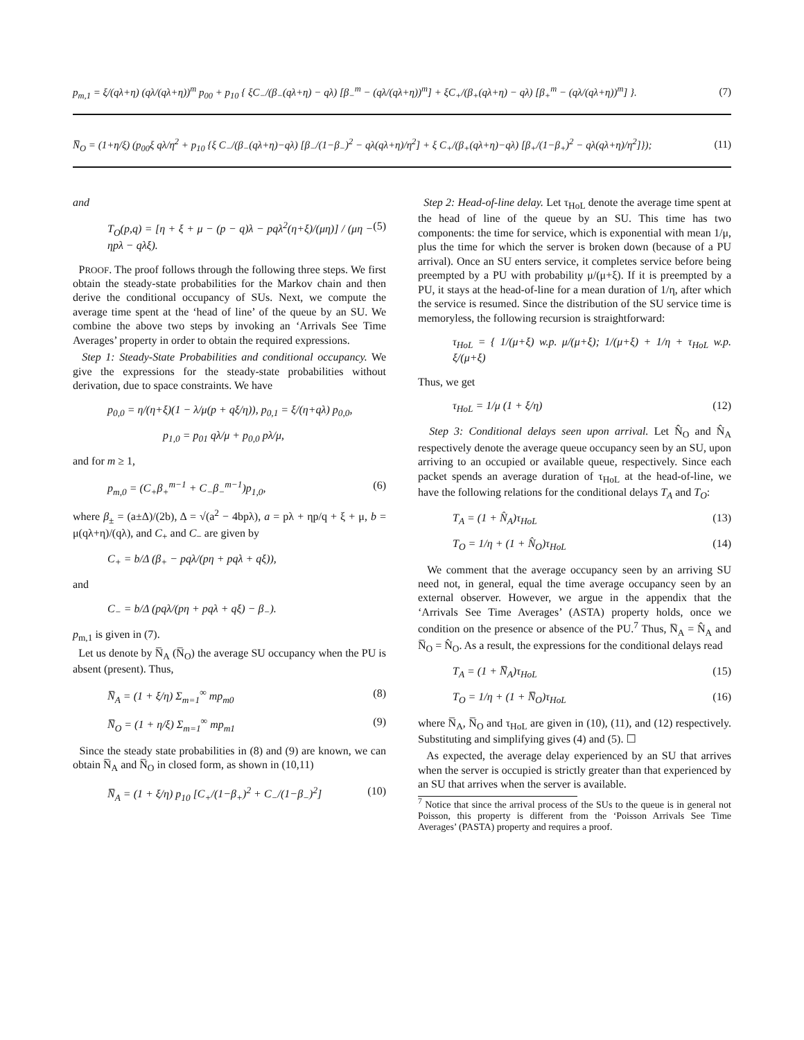p<sub>m,1</sub> = ξ/(qλ+η) (qλ/(qλ+η))<sup>m</sup> p<sub>00</sub> + p<sub>10</sub> { ξC<sub>−</sub>/(β<sub>−</sub>(qλ+η) − qλ) [β<sub>−</sub><sup>m</sup> − (qλ/(qλ+η))<sup>m</sup>] + ξC<sub>+</sub>/(β<sub>+</sub>(qλ+η) − qλ) [β<sub>+</sub><sup>m</sup> − (qλ/(qλ+η))<sup>m</sup>] }. (7)
N̅<sub>O</sub> = (1+η/ξ) (p<sub>00</sub>ξ qλ/η<sup>2</sup> + p<sub>10</sub> {ξ C<sub>−</sub>/(β<sub>−</sub>(qλ+η)−qλ) [β<sub>−</sub>/(1−β<sub>−</sub>)<sup>2</sup> − qλ(qλ+η)/η<sup>2</sup>] + ξ C<sub>+</sub>/(β<sub>+</sub>(qλ+η)−qλ) [β<sub>+</sub>/(1−β<sub>+</sub>)<sup>2</sup> − qλ(qλ+η)/η<sup>2</sup>]}); (11)
and
T<sub>O</sub>(p,q) = [η + ξ + μ − (p − q)λ − pqλ<sup>2</sup>(η+ξ)/(μη)] / (μη − ηpλ − qλξ). (5)
PROOF. The proof follows through the following three steps. We first obtain the steady-state probabilities for the Markov chain and then derive the conditional occupancy of SUs. Next, we compute the average time spent at the ‘head of line’ of the queue by an SU. We combine the above two steps by invoking an ‘Arrivals See Time Averages’ property in order to obtain the required expressions.
Step 1: Steady-State Probabilities and conditional occupancy. We give the expressions for the steady-state probabilities without derivation, due to space constraints. We have
p<sub>0,0</sub> = η/(η+ξ)(1 − λ/μ(p + qξ/η)), p<sub>0,1</sub> = ξ/(η+qλ) p<sub>0,0</sub>,
p<sub>1,0</sub> = p<sub>01</sub> qλ/μ + p<sub>0,0</sub> pλ/μ,
and for m ≥ 1,
p<sub>m,0</sub> = (C<sub>+</sub>β<sub>+</sub><sup>m−1</sup> + C<sub>−</sub>β<sub>−</sub><sup>m−1</sup>)p<sub>1,0</sub>, (6)
where β<sub>±</sub> = (a±Δ)/(2b), Δ = √(a<sup>2</sup> − 4bpλ), a = pλ + ηp/q + ξ + μ, b = μ(qλ+η)/(qλ), and C<sub>+</sub> and C<sub>−</sub> are given by
C<sub>+</sub> = b/Δ (β<sub>+</sub> − pqλ/(pη + pqλ + qξ)),
and
C<sub>−</sub> = b/Δ (pqλ/(pη + pqλ + qξ) − β<sub>−</sub>).
p<sub>m,1</sub> is given in (7).
Let us denote by N̅<sub>A</sub> (N̅<sub>O</sub>) the average SU occupancy when the PU is absent (present). Thus,
N̅<sub>A</sub> = (1 + ξ/η) Σ<sub>m=1</sub><sup>∞</sup> mp<sub>m0</sub> (8)
N̅<sub>O</sub> = (1 + η/ξ) Σ<sub>m=1</sub><sup>∞</sup> mp<sub>m1</sub> (9)
Since the steady state probabilities in (8) and (9) are known, we can obtain N̅<sub>A</sub> and N̅<sub>O</sub> in closed form, as shown in (10,11)
N̅<sub>A</sub> = (1 + ξ/η) p<sub>10</sub> [C<sub>+</sub>/(1−β<sub>+</sub>)<sup>2</sup> + C<sub>−</sub>/(1−β<sub>−</sub>)<sup>2</sup>] (10)
Step 2: Head-of-line delay. Let τ<sub>HoL</sub> denote the average time spent at the head of line of the queue by an SU. This time has two components: the time for service, which is exponential with mean 1/μ, plus the time for which the server is broken down (because of a PU arrival). Once an SU enters service, it completes service before being preempted by a PU with probability μ/(μ+ξ). If it is preempted by a PU, it stays at the head-of-line for a mean duration of 1/η, after which the service is resumed. Since the distribution of the SU service time is memoryless, the following recursion is straightforward:
τ<sub>HoL</sub> = { 1/(μ+ξ) w.p. μ/(μ+ξ); 1/(μ+ξ) + 1/η + τ<sub>HoL</sub> w.p. ξ/(μ+ξ)
Thus, we get
τ<sub>HoL</sub> = 1/μ (1 + ξ/η) (12)
Step 3: Conditional delays seen upon arrival. Let N̂<sub>O</sub> and N̂<sub>A</sub> respectively denote the average queue occupancy seen by an SU, upon arriving to an occupied or available queue, respectively. Since each packet spends an average duration of τ<sub>HoL</sub> at the head-of-line, we have the following relations for the conditional delays T<sub>A</sub> and T<sub>O</sub>:
T<sub>A</sub> = (1 + N̂<sub>A</sub>)τ<sub>HoL</sub> (13)
T<sub>O</sub> = 1/η + (1 + N̂<sub>O</sub>)τ<sub>HoL</sub> (14)
We comment that the average occupancy seen by an arriving SU need not, in general, equal the time average occupancy seen by an external observer. However, we argue in the appendix that the ‘Arrivals See Time Averages’ (ASTA) property holds, once we condition on the presence or absence of the PU.<sup>7</sup> Thus, N̅<sub>A</sub> = N̂<sub>A</sub> and N̅<sub>O</sub> = N̂<sub>O</sub>. As a result, the expressions for the conditional delays read
T<sub>A</sub> = (1 + N̅<sub>A</sub>)τ<sub>HoL</sub> (15)
T<sub>O</sub> = 1/η + (1 + N̅<sub>O</sub>)τ<sub>HoL</sub> (16)
where N̅<sub>A</sub>, N̅<sub>O</sub> and τ<sub>HoL</sub> are given in (10), (11), and (12) respectively. Substituting and simplifying gives (4) and (5). ☐
As expected, the average delay experienced by an SU that arrives when the server is occupied is strictly greater than that experienced by an SU that arrives when the server is available.
<sup>7</sup> Notice that since the arrival process of the SUs to the queue is in general not Poisson, this property is different from the ‘Poisson Arrivals See Time Averages’ (PASTA) property and requires a proof.